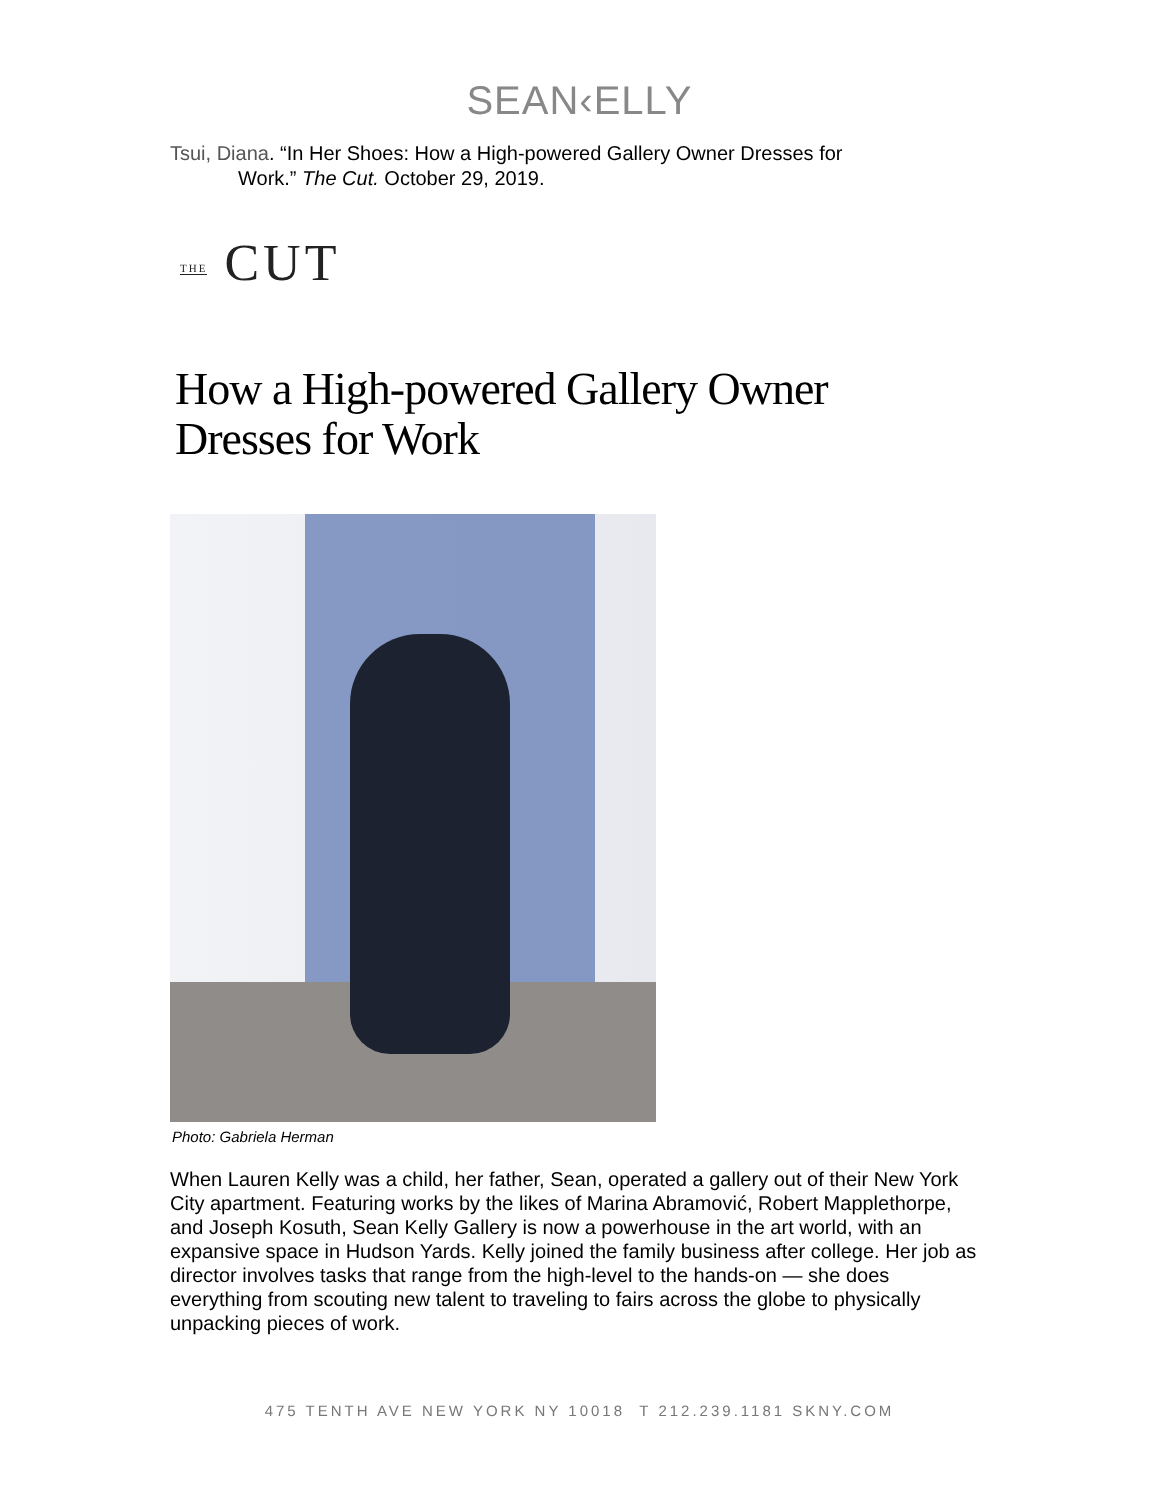SEAN‹ELLY
Tsui, Diana. “In Her Shoes: How a High-powered Gallery Owner Dresses for
Work.” The Cut. October 29, 2019.
THE CUT
How a High-powered Gallery Owner
Dresses for Work
Photo: Gabriela Herman
When Lauren Kelly was a child, her father, Sean, operated a gallery out of their New York City apartment. Featuring works by the likes of Marina Abramović, Robert Mapplethorpe, and Joseph Kosuth, Sean Kelly Gallery is now a powerhouse in the art world, with an expansive space in Hudson Yards. Kelly joined the family business after college. Her job as director involves tasks that range from the high-level to the hands-on — she does everything from scouting new talent to traveling to fairs across the globe to physically unpacking pieces of work.
475 TENTH AVE NEW YORK NY 10018 T 212.239.1181 SKNY.COM